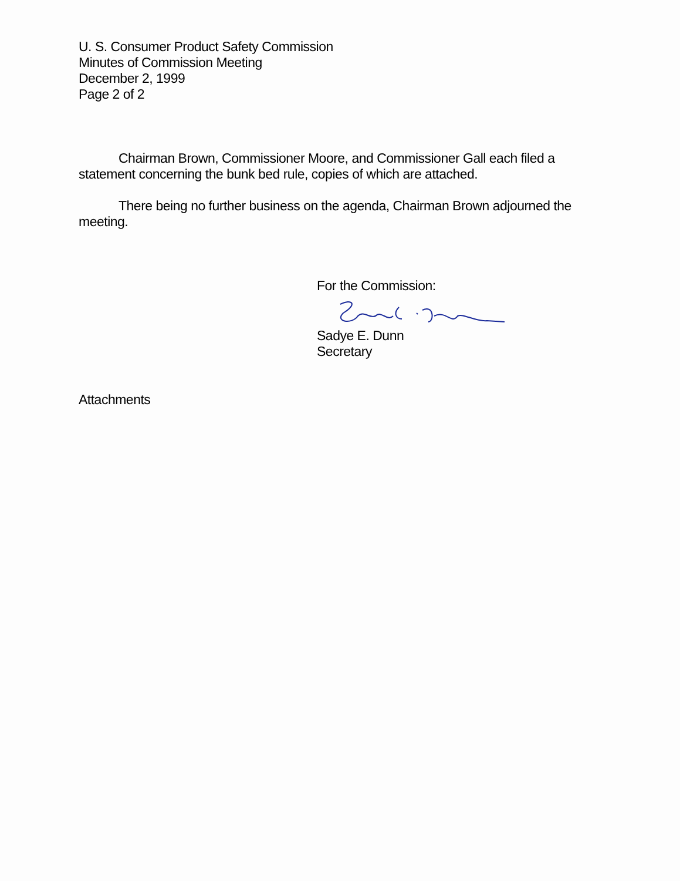U. S. Consumer Product Safety Commission
Minutes of Commission Meeting
December 2, 1999
Page 2 of 2
Chairman Brown, Commissioner Moore, and Commissioner Gall each filed a statement concerning the bunk bed rule, copies of which are attached.
There being no further business on the agenda, Chairman Brown adjourned the meeting.
For the Commission:
Sadye E. Dunn
Secretary
Attachments